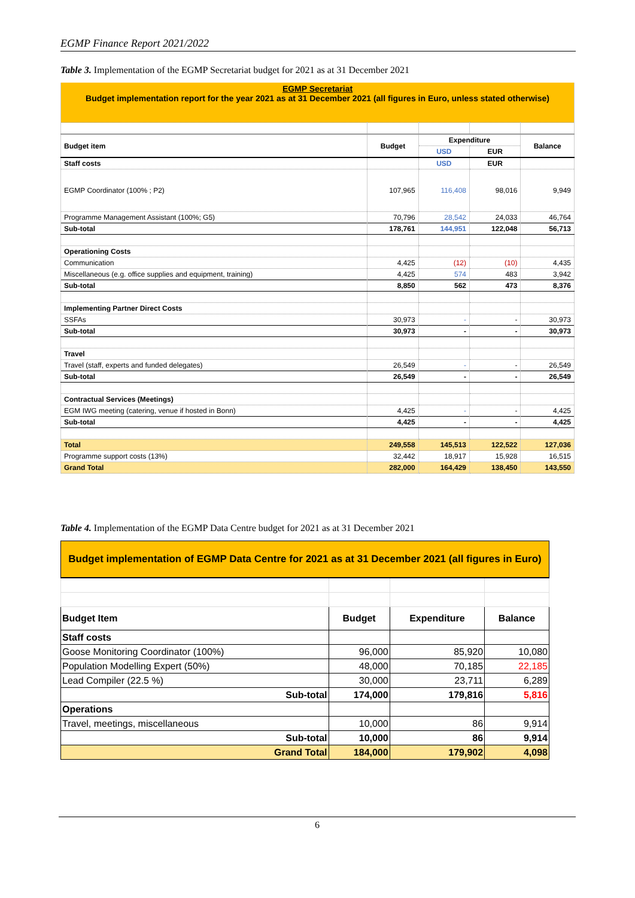EGMP Finance Report 2021/2022
Table 3. Implementation of the EGMP Secretariat budget for 2021 as at 31 December 2021
| EGMP Secretariat Budget implementation report for the year 2021 as at 31 December 2021 (all figures in Euro, unless stated otherwise) | | | | |
| Budget item | Budget | Expenditure | | Balance |
| | | USD | EUR | |
| Staff costs | | USD | EUR | |
| EGMP Coordinator (100% ; P2) | 107,965 | 116,408 | 98,016 | 9,949 |
| Programme Management Assistant (100%; G5) | 70,796 | 28,542 | 24,033 | 46,764 |
| Sub-total | 178,761 | 144,951 | 122,048 | 56,713 |
| Operationing Costs | | | | |
| Communication | 4,425 | (12) | (10) | 4,435 |
| Miscellaneous (e.g. office supplies and equipment, training) | 4,425 | 574 | 483 | 3,942 |
| Sub-total | 8,850 | 562 | 473 | 8,376 |
| Implementing Partner Direct Costs | | | | |
| SSFAs | 30,973 | - | - | 30,973 |
| Sub-total | 30,973 | - | - | 30,973 |
| Travel | | | | |
| Travel (staff, experts and funded delegates) | 26,549 | - | - | 26,549 |
| Sub-total | 26,549 | - | - | 26,549 |
| Contractual Services (Meetings) | | | | |
| EGM IWG meeting (catering, venue if hosted in Bonn) | 4,425 | - | - | 4,425 |
| Sub-total | 4,425 | - | - | 4,425 |
| Total | 249,558 | 145,513 | 122,522 | 127,036 |
| Programme support costs (13%) | 32,442 | 18,917 | 15,928 | 16,515 |
| Grand Total | 282,000 | 164,429 | 138,450 | 143,550 |
Table 4. Implementation of the EGMP Data Centre budget for 2021 as at 31 December 2021
| Budget implementation of EGMP Data Centre for 2021 as at 31 December 2021 (all figures in Euro) | | | |
| Budget Item | Budget | Expenditure | Balance |
| Staff costs | | | |
| Goose Monitoring Coordinator (100%) | 96,000 | 85,920 | 10,080 |
| Population Modelling Expert (50%) | 48,000 | 70,185 | 22,185 |
| Lead Compiler (22.5 %) | 30,000 | 23,711 | 6,289 |
| Sub-total | 174,000 | 179,816 | 5,816 |
| Operations | | | |
| Travel, meetings, miscellaneous | 10,000 | 86 | 9,914 |
| Sub-total | 10,000 | 86 | 9,914 |
| Grand Total | 184,000 | 179,902 | 4,098 |
6